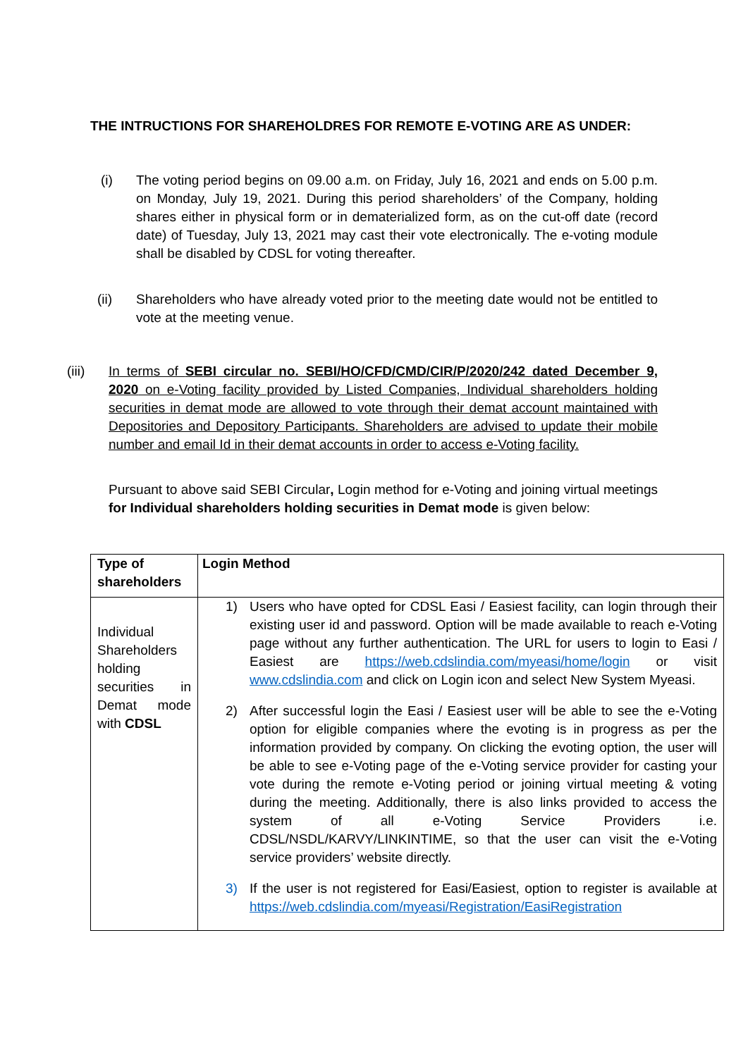THE INTRUCTIONS FOR SHAREHOLDRES FOR REMOTE E-VOTING ARE AS UNDER:
(i) The voting period begins on 09.00 a.m. on Friday, July 16, 2021 and ends on 5.00 p.m. on Monday, July 19, 2021. During this period shareholders’ of the Company, holding shares either in physical form or in dematerialized form, as on the cut-off date (record date) of Tuesday, July 13, 2021 may cast their vote electronically. The e-voting module shall be disabled by CDSL for voting thereafter.
(ii) Shareholders who have already voted prior to the meeting date would not be entitled to vote at the meeting venue.
(iii) In terms of SEBI circular no. SEBI/HO/CFD/CMD/CIR/P/2020/242 dated December 9, 2020 on e-Voting facility provided by Listed Companies, Individual shareholders holding securities in demat mode are allowed to vote through their demat account maintained with Depositories and Depository Participants. Shareholders are advised to update their mobile number and email Id in their demat accounts in order to access e-Voting facility.
Pursuant to above said SEBI Circular, Login method for e-Voting and joining virtual meetings for Individual shareholders holding securities in Demat mode is given below:
| Type of shareholders | Login Method |
| --- | --- |
| Individual Shareholders holding securities in Demat mode with CDSL | 1) Users who have opted for CDSL Easi / Easiest facility, can login through their existing user id and password. Option will be made available to reach e-Voting page without any further authentication. The URL for users to login to Easi / Easiest are https://web.cdslindia.com/myeasi/home/login or visit www.cdslindia.com and click on Login icon and select New System Myeasi. 2) After successful login the Easi / Easiest user will be able to see the e-Voting option for eligible companies where the evoting is in progress as per the information provided by company. On clicking the evoting option, the user will be able to see e-Voting page of the e-Voting service provider for casting your vote during the remote e-Voting period or joining virtual meeting & voting during the meeting. Additionally, there is also links provided to access the system of all e-Voting Service Providers i.e. CDSL/NSDL/KARVY/LINKINTIME, so that the user can visit the e-Voting service providers’ website directly. 3) If the user is not registered for Easi/Easiest, option to register is available at https://web.cdslindia.com/myeasi/Registration/EasiRegistration |